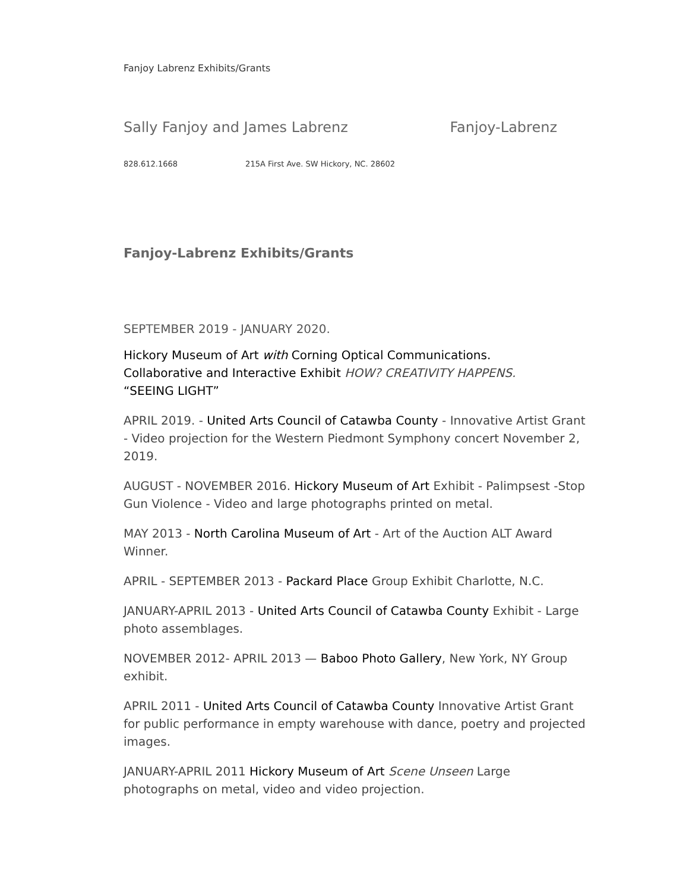Fanjoy Labrenz Exhibits/Grants
Sally Fanjoy and James Labrenz Fanjoy-Labrenz
828.612.1668 215A First Ave. SW Hickory, NC. 28602
Fanjoy-Labrenz Exhibits/Grants
SEPTEMBER 2019 - JANUARY 2020.
Hickory Museum of Art with Corning Optical Communications.
Collaborative and Interactive Exhibit HOW? CREATIVITY HAPPENS.
“SEEING LIGHT”
APRIL 2019. - United Arts Council of Catawba County - Innovative Artist Grant - Video projection for the Western Piedmont Symphony concert November 2, 2019.
AUGUST - NOVEMBER 2016. Hickory Museum of Art Exhibit - Palimpsest -Stop Gun Violence - Video and large photographs printed on metal.
MAY 2013 - North Carolina Museum of Art - Art of the Auction ALT Award Winner.
APRIL - SEPTEMBER 2013 - Packard Place Group Exhibit Charlotte, N.C.
JANUARY-APRIL 2013 - United Arts Council of Catawba County Exhibit - Large photo assemblages.
NOVEMBER 2012- APRIL 2013 — Baboo Photo Gallery, New York, NY Group exhibit.
APRIL 2011 - United Arts Council of Catawba County Innovative Artist Grant for public performance in empty warehouse with dance, poetry and projected images.
JANUARY-APRIL 2011 Hickory Museum of Art Scene Unseen Large photographs on metal, video and video projection.